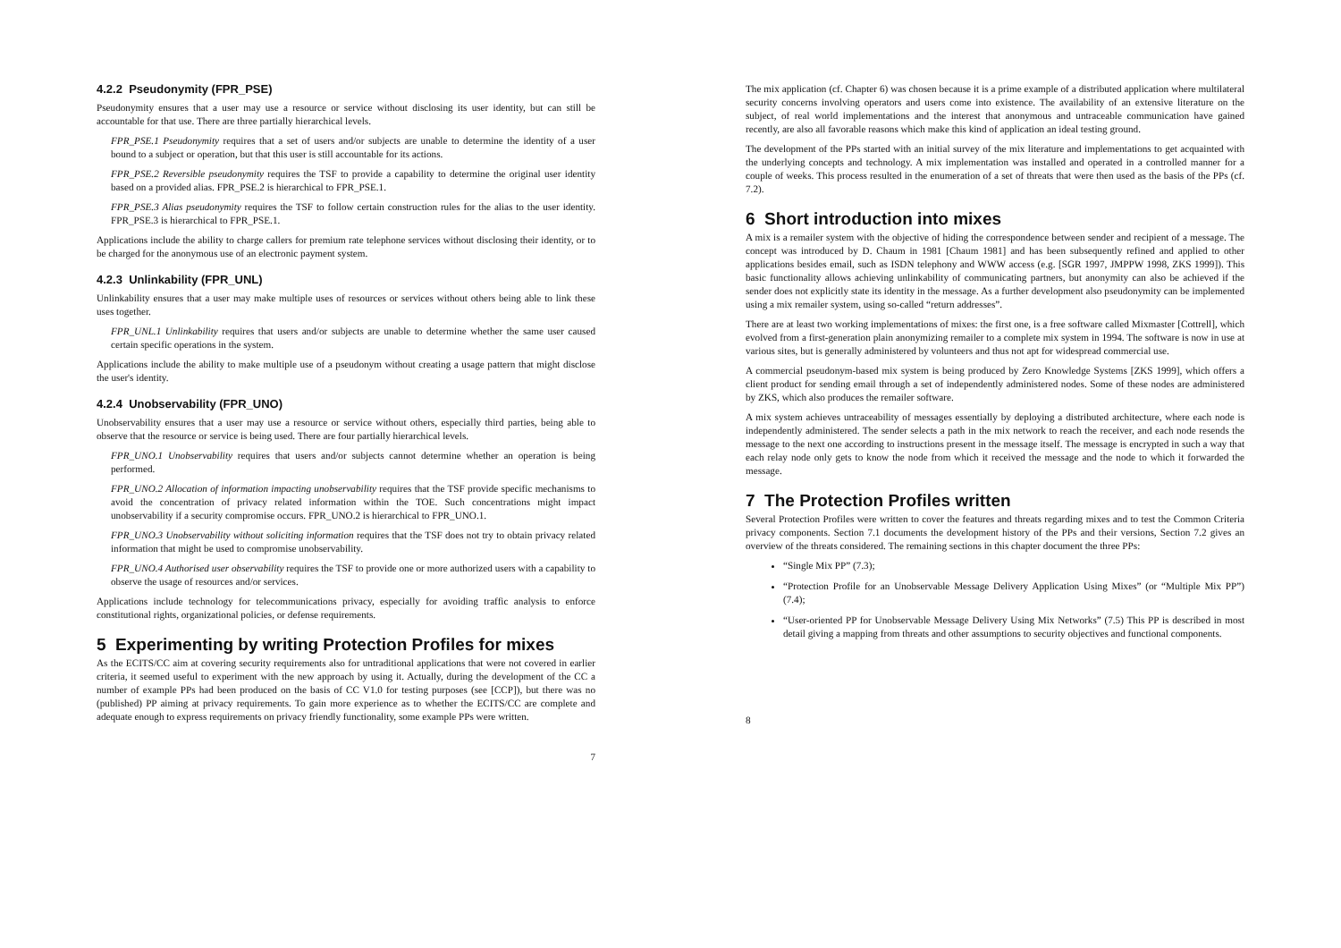4.2.2 Pseudonymity (FPR_PSE)
Pseudonymity ensures that a user may use a resource or service without disclosing its user identity, but can still be accountable for that use. There are three partially hierarchical levels.
FPR_PSE.1 Pseudonymity requires that a set of users and/or subjects are unable to determine the identity of a user bound to a subject or operation, but that this user is still accountable for its actions.
FPR_PSE.2 Reversible pseudonymity requires the TSF to provide a capability to determine the original user identity based on a provided alias. FPR_PSE.2 is hierarchical to FPR_PSE.1.
FPR_PSE.3 Alias pseudonymity requires the TSF to follow certain construction rules for the alias to the user identity. FPR_PSE.3 is hierarchical to FPR_PSE.1.
Applications include the ability to charge callers for premium rate telephone services without disclosing their identity, or to be charged for the anonymous use of an electronic payment system.
4.2.3 Unlinkability (FPR_UNL)
Unlinkability ensures that a user may make multiple uses of resources or services without others being able to link these uses together.
FPR_UNL.1 Unlinkability requires that users and/or subjects are unable to determine whether the same user caused certain specific operations in the system.
Applications include the ability to make multiple use of a pseudonym without creating a usage pattern that might disclose the user's identity.
4.2.4 Unobservability (FPR_UNO)
Unobservability ensures that a user may use a resource or service without others, especially third parties, being able to observe that the resource or service is being used. There are four partially hierarchical levels.
FPR_UNO.1 Unobservability requires that users and/or subjects cannot determine whether an operation is being performed.
FPR_UNO.2 Allocation of information impacting unobservability requires that the TSF provide specific mechanisms to avoid the concentration of privacy related information within the TOE. Such concentrations might impact unobservability if a security compromise occurs. FPR_UNO.2 is hierarchical to FPR_UNO.1.
FPR_UNO.3 Unobservability without soliciting information requires that the TSF does not try to obtain privacy related information that might be used to compromise unobservability.
FPR_UNO.4 Authorised user observability requires the TSF to provide one or more authorized users with a capability to observe the usage of resources and/or services.
Applications include technology for telecommunications privacy, especially for avoiding traffic analysis to enforce constitutional rights, organizational policies, or defense requirements.
5 Experimenting by writing Protection Profiles for mixes
As the ECITS/CC aim at covering security requirements also for untraditional applications that were not covered in earlier criteria, it seemed useful to experiment with the new approach by using it. Actually, during the development of the CC a number of example PPs had been produced on the basis of CC V1.0 for testing purposes (see [CCP]), but there was no (published) PP aiming at privacy requirements. To gain more experience as to whether the ECITS/CC are complete and adequate enough to express requirements on privacy friendly functionality, some example PPs were written.
7
The mix application (cf. Chapter 6) was chosen because it is a prime example of a distributed application where multilateral security concerns involving operators and users come into existence. The availability of an extensive literature on the subject, of real world implementations and the interest that anonymous and untraceable communication have gained recently, are also all favorable reasons which make this kind of application an ideal testing ground.
The development of the PPs started with an initial survey of the mix literature and implementations to get acquainted with the underlying concepts and technology. A mix implementation was installed and operated in a controlled manner for a couple of weeks. This process resulted in the enumeration of a set of threats that were then used as the basis of the PPs (cf. 7.2).
6 Short introduction into mixes
A mix is a remailer system with the objective of hiding the correspondence between sender and recipient of a message. The concept was introduced by D. Chaum in 1981 [Chaum 1981] and has been subsequently refined and applied to other applications besides email, such as ISDN telephony and WWW access (e.g. [SGR 1997, JMPPW 1998, ZKS 1999]). This basic functionality allows achieving unlinkability of communicating partners, but anonymity can also be achieved if the sender does not explicitly state its identity in the message. As a further development also pseudonymity can be implemented using a mix remailer system, using so-called “return addresses”.
There are at least two working implementations of mixes: the first one, is a free software called Mixmaster [Cottrell], which evolved from a first-generation plain anonymizing remailer to a complete mix system in 1994. The software is now in use at various sites, but is generally administered by volunteers and thus not apt for widespread commercial use.
A commercial pseudonym-based mix system is being produced by Zero Knowledge Systems [ZKS 1999], which offers a client product for sending email through a set of independently administered nodes. Some of these nodes are administered by ZKS, which also produces the remailer software.
A mix system achieves untraceability of messages essentially by deploying a distributed architecture, where each node is independently administered. The sender selects a path in the mix network to reach the receiver, and each node resends the message to the next one according to instructions present in the message itself. The message is encrypted in such a way that each relay node only gets to know the node from which it received the message and the node to which it forwarded the message.
7 The Protection Profiles written
Several Protection Profiles were written to cover the features and threats regarding mixes and to test the Common Criteria privacy components. Section 7.1 documents the development history of the PPs and their versions, Section 7.2 gives an overview of the threats considered. The remaining sections in this chapter document the three PPs:
“Single Mix PP” (7.3);
“Protection Profile for an Unobservable Message Delivery Application Using Mixes” (or “Multiple Mix PP”) (7.4);
“User-oriented PP for Unobservable Message Delivery Using Mix Networks” (7.5) This PP is described in most detail giving a mapping from threats and other assumptions to security objectives and functional components.
8